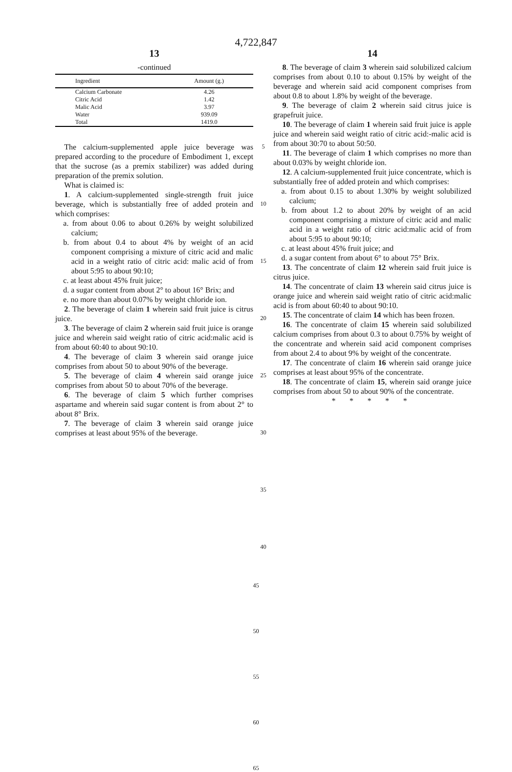4,722,847
13
-continued
| Ingredient | Amount (g.) |
| --- | --- |
| Calcium Carbonate | 4.26 |
| Citric Acid | 1.42 |
| Malic Acid | 3.97 |
| Water | 939.09 |
| Total | 1419.0 |
The calcium-supplemented apple juice beverage was prepared according to the procedure of Embodiment 1, except that the sucrose (as a premix stabilizer) was added during preparation of the premix solution.
What is claimed is:
1. A calcium-supplemented single-strength fruit juice beverage, which is substantially free of added protein and which comprises:
a. from about 0.06 to about 0.26% by weight solubilized calcium;
b. from about 0.4 to about 4% by weight of an acid component comprising a mixture of citric acid and malic acid in a weight ratio of citric acid: malic acid of from about 5:95 to about 90:10;
c. at least about 45% fruit juice;
d. a sugar content from about 2° to about 16° Brix; and
e. no more than about 0.07% by weight chloride ion.
2. The beverage of claim 1 wherein said fruit juice is citrus juice.
3. The beverage of claim 2 wherein said fruit juice is orange juice and wherein said weight ratio of citric acid:malic acid is from about 60:40 to about 90:10.
4. The beverage of claim 3 wherein said orange juice comprises from about 50 to about 90% of the beverage.
5. The beverage of claim 4 wherein said orange juice comprises from about 50 to about 70% of the beverage.
6. The beverage of claim 5 which further comprises aspartame and wherein said sugar content is from about 2° to about 8° Brix.
7. The beverage of claim 3 wherein said orange juice comprises at least about 95% of the beverage.
5
10
15
20
25
30
35
40
14
8. The beverage of claim 3 wherein said solubilized calcium comprises from about 0.10 to about 0.15% by weight of the beverage and wherein said acid component comprises from about 0.8 to about 1.8% by weight of the beverage.
9. The beverage of claim 2 wherein said citrus juice is grapefruit juice.
10. The beverage of claim 1 wherein said fruit juice is apple juice and wherein said weight ratio of citric acid:-malic acid is from about 30:70 to about 50:50.
11. The beverage of claim 1 which comprises no more than about 0.03% by weight chloride ion.
12. A calcium-supplemented fruit juice concentrate, which is substantially free of added protein and which comprises:
a. from about 0.15 to about 1.30% by weight solubilized calcium;
b. from about 1.2 to about 20% by weight of an acid component comprising a mixture of citric acid and malic acid in a weight ratio of citric acid:malic acid of from about 5:95 to about 90:10;
c. at least about 45% fruit juice; and
d. a sugar content from about 6° to about 75° Brix.
13. The concentrate of claim 12 wherein said fruit juice is citrus juice.
14. The concentrate of claim 13 wherein said citrus juice is orange juice and wherein said weight ratio of citric acid:malic acid is from about 60:40 to about 90:10.
15. The concentrate of claim 14 which has been frozen.
16. The concentrate of claim 15 wherein said solubilized calcium comprises from about 0.3 to about 0.75% by weight of the concentrate and wherein said acid component comprises from about 2.4 to about 9% by weight of the concentrate.
17. The concentrate of claim 16 wherein said orange juice comprises at least about 95% of the concentrate.
18. The concentrate of claim 15, wherein said orange juice comprises from about 50 to about 90% of the concentrate.
* * * * *
45
50
55
60
65